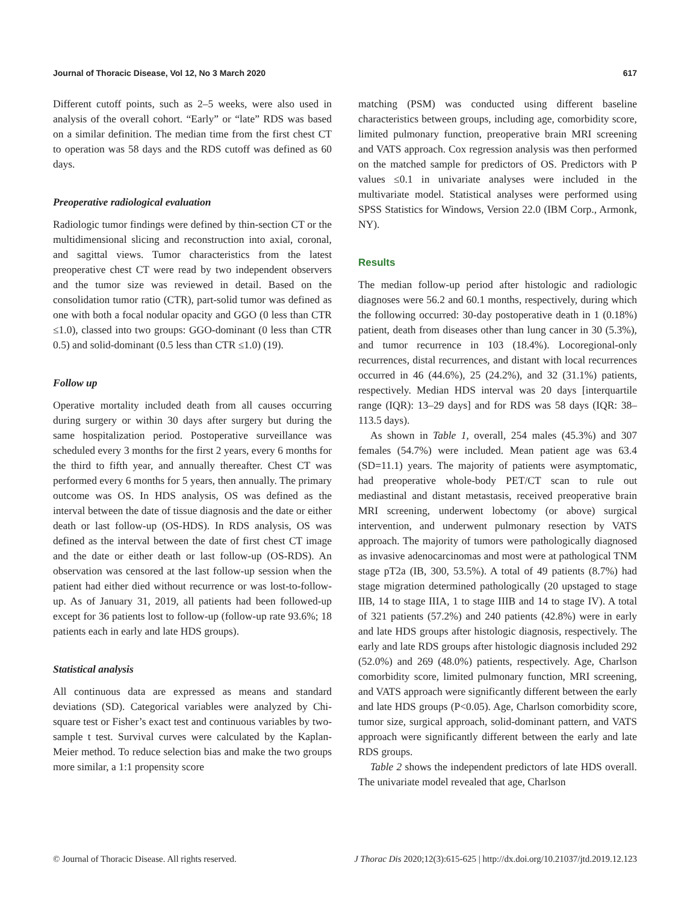Journal of Thoracic Disease, Vol 12, No 3 March 2020 617
Different cutoff points, such as 2–5 weeks, were also used in analysis of the overall cohort. “Early” or “late” RDS was based on a similar definition. The median time from the first chest CT to operation was 58 days and the RDS cutoff was defined as 60 days.
Preoperative radiological evaluation
Radiologic tumor findings were defined by thin-section CT or the multidimensional slicing and reconstruction into axial, coronal, and sagittal views. Tumor characteristics from the latest preoperative chest CT were read by two independent observers and the tumor size was reviewed in detail. Based on the consolidation tumor ratio (CTR), part-solid tumor was defined as one with both a focal nodular opacity and GGO (0 less than CTR ≤1.0), classed into two groups: GGO-dominant (0 less than CTR 0.5) and solid-dominant (0.5 less than CTR ≤1.0) (19).
Follow up
Operative mortality included death from all causes occurring during surgery or within 30 days after surgery but during the same hospitalization period. Postoperative surveillance was scheduled every 3 months for the first 2 years, every 6 months for the third to fifth year, and annually thereafter. Chest CT was performed every 6 months for 5 years, then annually. The primary outcome was OS. In HDS analysis, OS was defined as the interval between the date of tissue diagnosis and the date or either death or last follow-up (OS-HDS). In RDS analysis, OS was defined as the interval between the date of first chest CT image and the date or either death or last follow-up (OS-RDS). An observation was censored at the last follow-up session when the patient had either died without recurrence or was lost-to-follow-up. As of January 31, 2019, all patients had been followed-up except for 36 patients lost to follow-up (follow-up rate 93.6%; 18 patients each in early and late HDS groups).
Statistical analysis
All continuous data are expressed as means and standard deviations (SD). Categorical variables were analyzed by Chi-square test or Fisher’s exact test and continuous variables by two-sample t test. Survival curves were calculated by the Kaplan-Meier method. To reduce selection bias and make the two groups more similar, a 1:1 propensity score
matching (PSM) was conducted using different baseline characteristics between groups, including age, comorbidity score, limited pulmonary function, preoperative brain MRI screening and VATS approach. Cox regression analysis was then performed on the matched sample for predictors of OS. Predictors with P values ≤0.1 in univariate analyses were included in the multivariate model. Statistical analyses were performed using SPSS Statistics for Windows, Version 22.0 (IBM Corp., Armonk, NY).
Results
The median follow-up period after histologic and radiologic diagnoses were 56.2 and 60.1 months, respectively, during which the following occurred: 30-day postoperative death in 1 (0.18%) patient, death from diseases other than lung cancer in 30 (5.3%), and tumor recurrence in 103 (18.4%). Locoregional-only recurrences, distal recurrences, and distant with local recurrences occurred in 46 (44.6%), 25 (24.2%), and 32 (31.1%) patients, respectively. Median HDS interval was 20 days [interquartile range (IQR): 13–29 days] and for RDS was 58 days (IQR: 38–113.5 days).
As shown in Table 1, overall, 254 males (45.3%) and 307 females (54.7%) were included. Mean patient age was 63.4 (SD=11.1) years. The majority of patients were asymptomatic, had preoperative whole-body PET/CT scan to rule out mediastinal and distant metastasis, received preoperative brain MRI screening, underwent lobectomy (or above) surgical intervention, and underwent pulmonary resection by VATS approach. The majority of tumors were pathologically diagnosed as invasive adenocarcinomas and most were at pathological TNM stage pT2a (IB, 300, 53.5%). A total of 49 patients (8.7%) had stage migration determined pathologically (20 upstaged to stage IIB, 14 to stage IIIA, 1 to stage IIIB and 14 to stage IV). A total of 321 patients (57.2%) and 240 patients (42.8%) were in early and late HDS groups after histologic diagnosis, respectively. The early and late RDS groups after histologic diagnosis included 292 (52.0%) and 269 (48.0%) patients, respectively. Age, Charlson comorbidity score, limited pulmonary function, MRI screening, and VATS approach were significantly different between the early and late HDS groups (P<0.05). Age, Charlson comorbidity score, tumor size, surgical approach, solid-dominant pattern, and VATS approach were significantly different between the early and late RDS groups.
Table 2 shows the independent predictors of late HDS overall. The univariate model revealed that age, Charlson
© Journal of Thoracic Disease. All rights reserved. J Thorac Dis 2020;12(3):615-625 | http://dx.doi.org/10.21037/jtd.2019.12.123